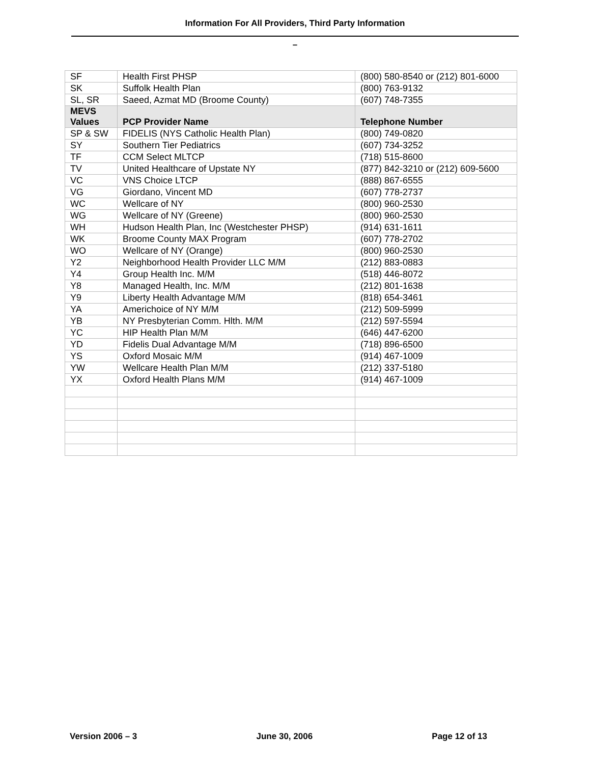Information For All Providers, Third Party Information
–
| SF | Health First PHSP | (800) 580-8540 or (212) 801-6000 |
| SK | Suffolk Health Plan | (800) 763-9132 |
| SL, SR | Saeed, Azmat MD (Broome County) | (607) 748-7355 |
| MEVS Values | PCP Provider Name | Telephone Number |
| SP & SW | FIDELIS (NYS Catholic Health Plan) | (800) 749-0820 |
| SY | Southern Tier Pediatrics | (607) 734-3252 |
| TF | CCM Select MLTCP | (718) 515-8600 |
| TV | United Healthcare of Upstate NY | (877) 842-3210 or (212) 609-5600 |
| VC | VNS Choice LTCP | (888) 867-6555 |
| VG | Giordano, Vincent MD | (607) 778-2737 |
| WC | Wellcare of NY | (800) 960-2530 |
| WG | Wellcare of NY (Greene) | (800) 960-2530 |
| WH | Hudson Health Plan, Inc (Westchester PHSP) | (914) 631-1611 |
| WK | Broome County MAX Program | (607) 778-2702 |
| WO | Wellcare of NY (Orange) | (800) 960-2530 |
| Y2 | Neighborhood Health Provider LLC M/M | (212) 883-0883 |
| Y4 | Group Health Inc. M/M | (518) 446-8072 |
| Y8 | Managed Health, Inc. M/M | (212) 801-1638 |
| Y9 | Liberty Health Advantage M/M | (818) 654-3461 |
| YA | Americhoice of NY M/M | (212) 509-5999 |
| YB | NY Presbyterian Comm. Hlth. M/M | (212) 597-5594 |
| YC | HIP Health Plan M/M | (646) 447-6200 |
| YD | Fidelis Dual Advantage M/M | (718) 896-6500 |
| YS | Oxford Mosaic M/M | (914) 467-1009 |
| YW | Wellcare Health Plan M/M | (212) 337-5180 |
| YX | Oxford Health Plans M/M | (914) 467-1009 |
Version 2006 – 3 June 30, 2006 Page 12 of 13